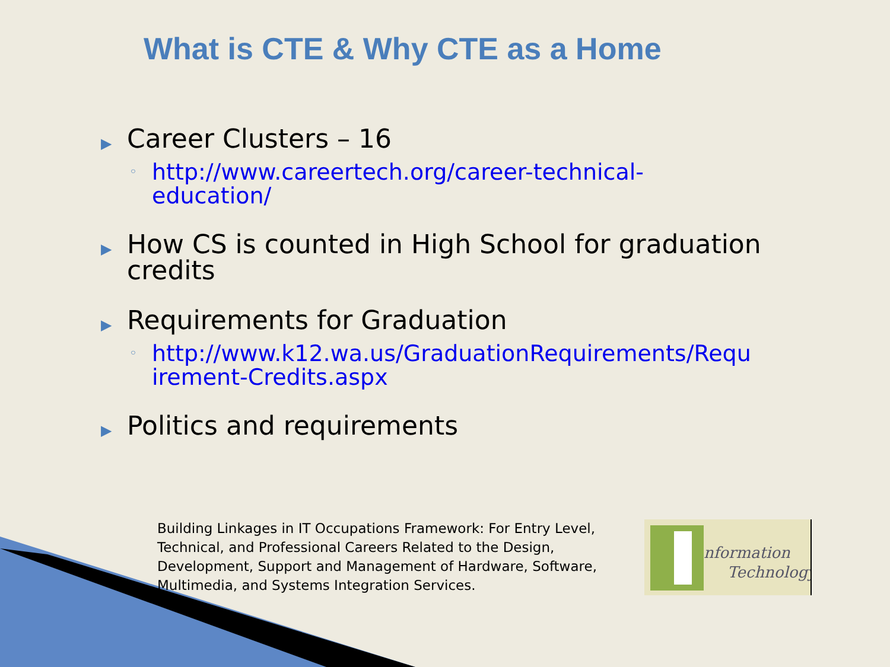What is CTE & Why CTE as a Home
▶
Career Clusters – 16
◦ http://www.careertech.org/career-technical-
education/
▶
How CS is counted in High School for graduation
credits
▶
Requirements for Graduation
◦ http://www.k12.wa.us/GraduationRequirements/Requ
irement-Credits.aspx
▶
Politics and requirements
Building Linkages in IT Occupations Framework: For Entry Level, Technical, and Professional Careers Related to the Design, Development, Support and Management of Hardware, Software, Multimedia, and Systems Integration Services.
nformation
Technology